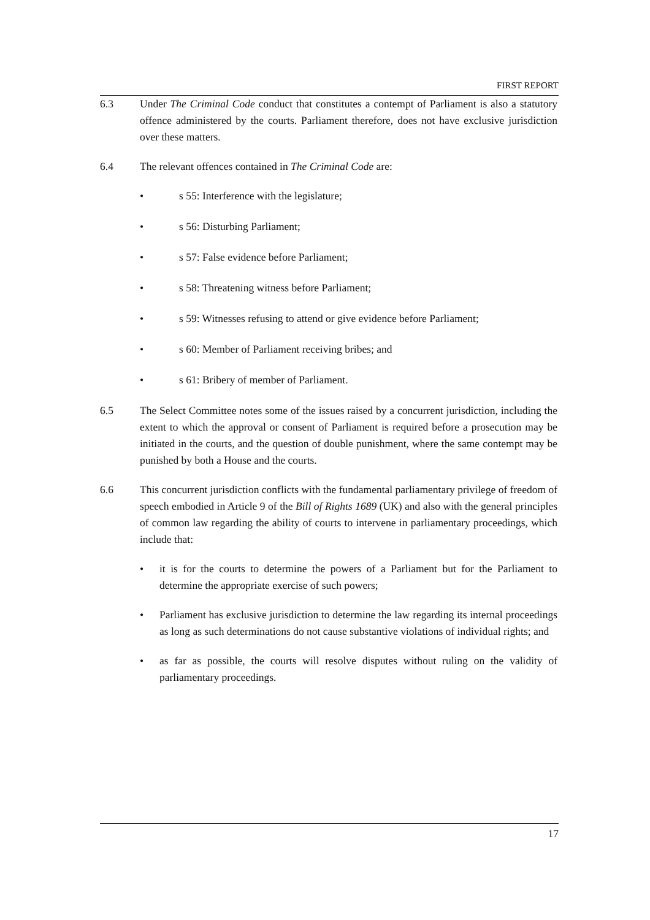FIRST REPORT
6.3 Under The Criminal Code conduct that constitutes a contempt of Parliament is also a statutory offence administered by the courts. Parliament therefore, does not have exclusive jurisdiction over these matters.
6.4 The relevant offences contained in The Criminal Code are:
• s 55: Interference with the legislature;
• s 56: Disturbing Parliament;
• s 57: False evidence before Parliament;
• s 58: Threatening witness before Parliament;
• s 59: Witnesses refusing to attend or give evidence before Parliament;
• s 60: Member of Parliament receiving bribes; and
• s 61: Bribery of member of Parliament.
6.5 The Select Committee notes some of the issues raised by a concurrent jurisdiction, including the extent to which the approval or consent of Parliament is required before a prosecution may be initiated in the courts, and the question of double punishment, where the same contempt may be punished by both a House and the courts.
6.6 This concurrent jurisdiction conflicts with the fundamental parliamentary privilege of freedom of speech embodied in Article 9 of the Bill of Rights 1689 (UK) and also with the general principles of common law regarding the ability of courts to intervene in parliamentary proceedings, which include that:
• it is for the courts to determine the powers of a Parliament but for the Parliament to determine the appropriate exercise of such powers;
• Parliament has exclusive jurisdiction to determine the law regarding its internal proceedings as long as such determinations do not cause substantive violations of individual rights; and
• as far as possible, the courts will resolve disputes without ruling on the validity of parliamentary proceedings.
17